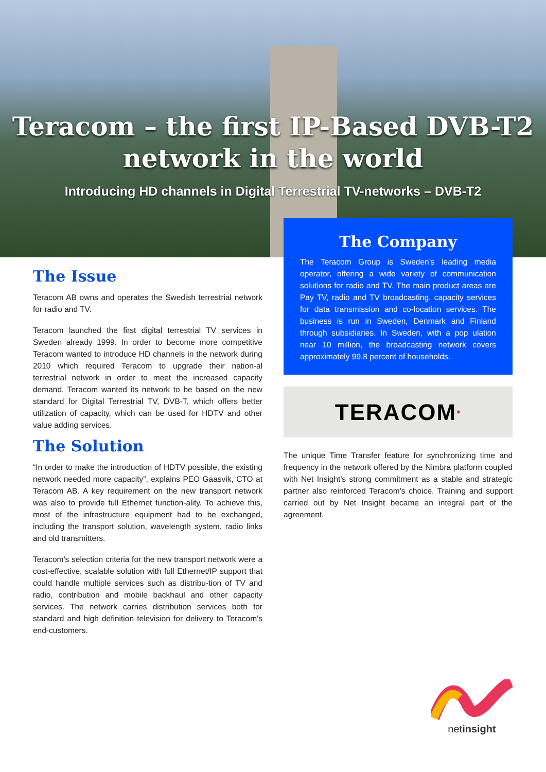Teracom – the first IP-Based DVB-T2
network in the world
Introducing HD channels in Digital Terrestrial TV-networks – DVB-T2
The Issue
Teracom AB owns and operates the Swedish terrestrial network for radio and TV.
Teracom launched the first digital terrestrial TV services in Sweden already 1999. In order to become more competitive Teracom wanted to introduce HD channels in the network during 2010 which required Teracom to upgrade their nation-al terrestrial network in order to meet the increased capacity demand. Teracom wanted its network to be based on the new standard for Digital Terrestrial TV, DVB-T, which offers better utilization of capacity, which can be used for HDTV and other value adding services.
The Solution
“In order to make the introduction of HDTV possible, the existing network needed more capacity”, explains PEO Gaasvik, CTO at Teracom AB. A key requirement on the new transport network was also to provide full Ethernet function-ality. To achieve this, most of the infrastructure equipment had to be exchanged, including the transport solution, wavelength system, radio links and old transmitters.
Teracom’s selection criteria for the new transport network were a cost-effective, scalable solution with full Ethernet/IP support that could handle multiple services such as distribu-tion of TV and radio, contribution and mobile backhaul and other capacity services. The network carries distribution services both for standard and high definition television for delivery to Teracom’s end-customers.
The Company
The Teracom Group is Sweden’s leading media operator, offering a wide variety of communication solutions for radio and TV. The main product areas are Pay TV, radio and TV broadcasting, capacity services for data transmission and co-location services. The business is run in Sweden, Denmark and Finland through subsidiaries. In Sweden, with a pop ulation near 10 million, the broadcasting network covers approximately 99.8 percent of households.
TERACOM•
The unique Time Transfer feature for synchronizing time and frequency in the network offered by the Nimbra platform coupled with Net Insight's strong commitment as a stable and strategic partner also reinforced Teracom’s choice. Training and support carried out by Net Insight became an integral part of the agreement.
netinsight